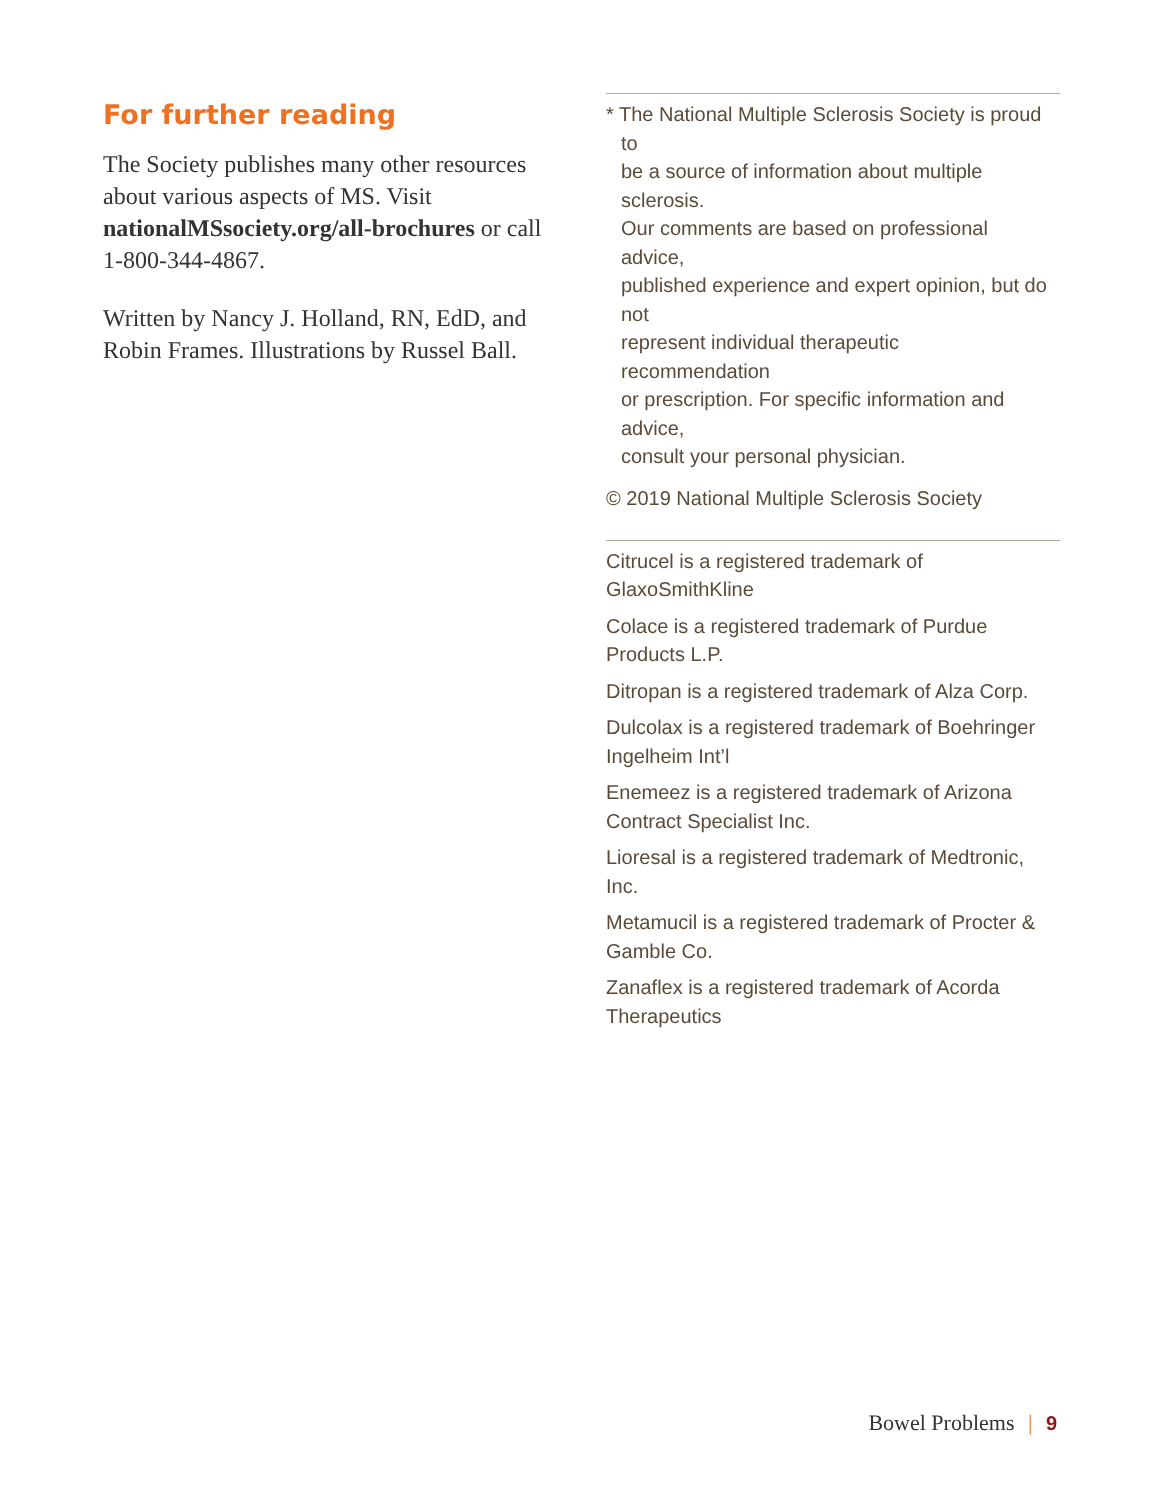For further reading
The Society publishes many other resources about various aspects of MS. Visit nationalMSsociety.org/all-brochures or call 1-800-344-4867.
Written by Nancy J. Holland, RN, EdD, and Robin Frames. Illustrations by Russel Ball.
* The National Multiple Sclerosis Society is proud
to
be a source of information about multiple
sclerosis.
Our comments are based on professional
advice,
published experience and expert opinion, but do
not
represent individual therapeutic
recommendation
or prescription. For specific information and
advice,
consult your personal physician.
© 2019 National Multiple Sclerosis Society
Citrucel is a registered trademark of GlaxoSmithKline
Colace is a registered trademark of Purdue Products L.P.
Ditropan is a registered trademark of Alza Corp.
Dulcolax is a registered trademark of Boehringer Ingelheim Int’l
Enemeez is a registered trademark of Arizona Contract Specialist Inc.
Lioresal is a registered trademark of Medtronic, Inc.
Metamucil is a registered trademark of Procter & Gamble Co.
Zanaflex is a registered trademark of Acorda Therapeutics
Bowel Problems | 9